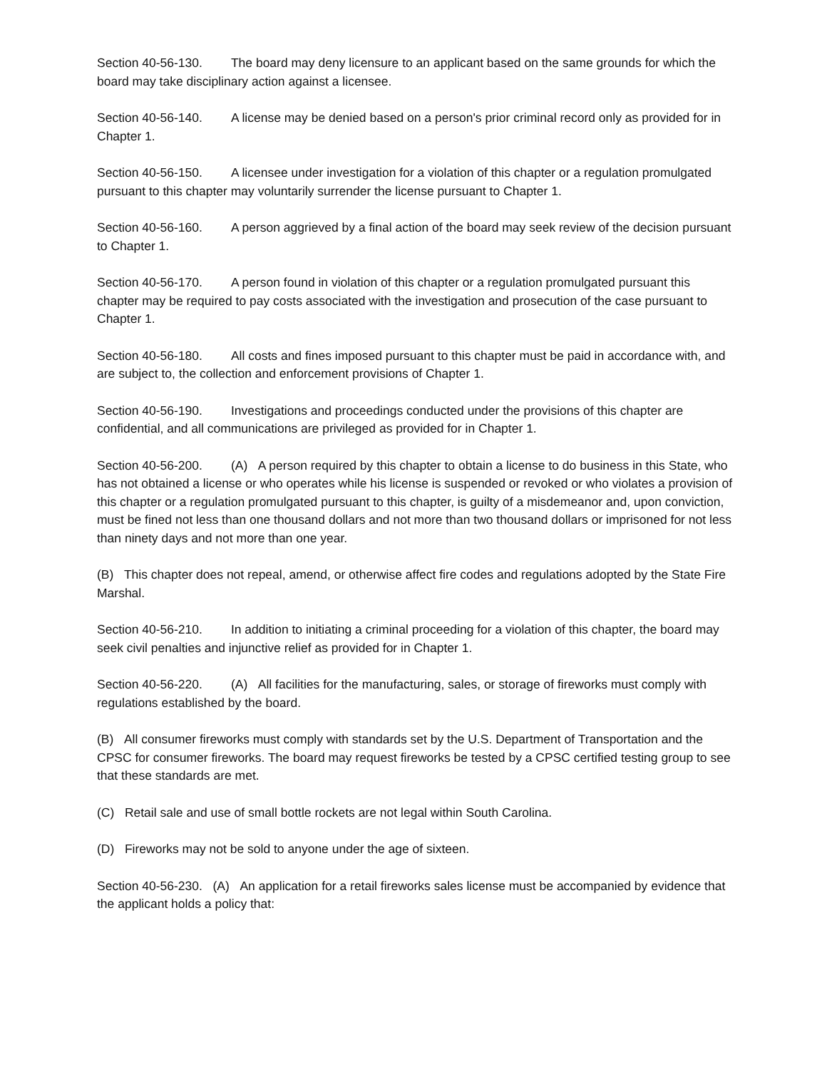Section 40-56-130. The board may deny licensure to an applicant based on the same grounds for which the board may take disciplinary action against a licensee.
Section 40-56-140. A license may be denied based on a person's prior criminal record only as provided for in Chapter 1.
Section 40-56-150. A licensee under investigation for a violation of this chapter or a regulation promulgated pursuant to this chapter may voluntarily surrender the license pursuant to Chapter 1.
Section 40-56-160. A person aggrieved by a final action of the board may seek review of the decision pursuant to Chapter 1.
Section 40-56-170. A person found in violation of this chapter or a regulation promulgated pursuant this chapter may be required to pay costs associated with the investigation and prosecution of the case pursuant to Chapter 1.
Section 40-56-180. All costs and fines imposed pursuant to this chapter must be paid in accordance with, and are subject to, the collection and enforcement provisions of Chapter 1.
Section 40-56-190. Investigations and proceedings conducted under the provisions of this chapter are confidential, and all communications are privileged as provided for in Chapter 1.
Section 40-56-200. (A) A person required by this chapter to obtain a license to do business in this State, who has not obtained a license or who operates while his license is suspended or revoked or who violates a provision of this chapter or a regulation promulgated pursuant to this chapter, is guilty of a misdemeanor and, upon conviction, must be fined not less than one thousand dollars and not more than two thousand dollars or imprisoned for not less than ninety days and not more than one year.
(B) This chapter does not repeal, amend, or otherwise affect fire codes and regulations adopted by the State Fire Marshal.
Section 40-56-210. In addition to initiating a criminal proceeding for a violation of this chapter, the board may seek civil penalties and injunctive relief as provided for in Chapter 1.
Section 40-56-220. (A) All facilities for the manufacturing, sales, or storage of fireworks must comply with regulations established by the board.
(B) All consumer fireworks must comply with standards set by the U.S. Department of Transportation and the CPSC for consumer fireworks. The board may request fireworks be tested by a CPSC certified testing group to see that these standards are met.
(C) Retail sale and use of small bottle rockets are not legal within South Carolina.
(D) Fireworks may not be sold to anyone under the age of sixteen.
Section 40-56-230. (A) An application for a retail fireworks sales license must be accompanied by evidence that the applicant holds a policy that: